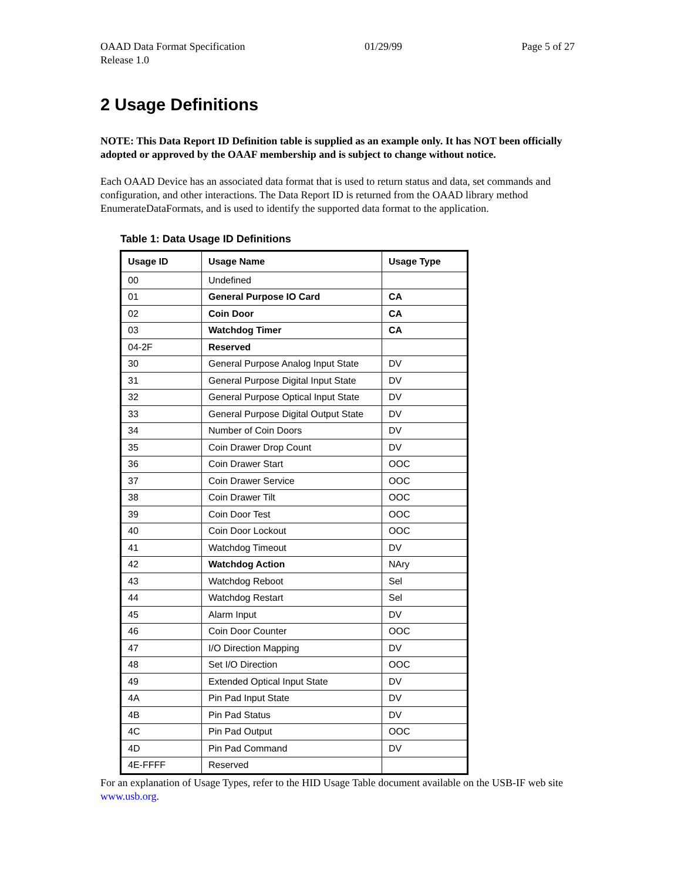OAAD Data Format Specification
Release 1.0
01/29/99 Page 5 of 27
2 Usage Definitions
NOTE: This Data Report ID Definition table is supplied as an example only. It has NOT been officially adopted or approved by the OAAF membership and is subject to change without notice.
Each OAAD Device has an associated data format that is used to return status and data, set commands and configuration, and other interactions. The Data Report ID is returned from the OAAD library method EnumerateDataFormats, and is used to identify the supported data format to the application.
Table 1: Data Usage ID Definitions
| Usage ID | Usage Name | Usage Type |
| --- | --- | --- |
| 00 | Undefined | |
| 01 | General Purpose IO Card | CA |
| 02 | Coin Door | CA |
| 03 | Watchdog Timer | CA |
| 04-2F | Reserved | |
| 30 | General Purpose Analog Input State | DV |
| 31 | General Purpose Digital Input State | DV |
| 32 | General Purpose Optical Input State | DV |
| 33 | General Purpose Digital Output State | DV |
| 34 | Number of Coin Doors | DV |
| 35 | Coin Drawer Drop Count | DV |
| 36 | Coin Drawer Start | OOC |
| 37 | Coin Drawer Service | OOC |
| 38 | Coin Drawer Tilt | OOC |
| 39 | Coin Door Test | OOC |
| 40 | Coin Door Lockout | OOC |
| 41 | Watchdog Timeout | DV |
| 42 | Watchdog Action | NAry |
| 43 | Watchdog Reboot | Sel |
| 44 | Watchdog Restart | Sel |
| 45 | Alarm Input | DV |
| 46 | Coin Door Counter | OOC |
| 47 | I/O Direction Mapping | DV |
| 48 | Set I/O Direction | OOC |
| 49 | Extended Optical Input State | DV |
| 4A | Pin Pad Input State | DV |
| 4B | Pin Pad Status | DV |
| 4C | Pin Pad Output | OOC |
| 4D | Pin Pad Command | DV |
| 4E-FFFF | Reserved | |
For an explanation of Usage Types, refer to the HID Usage Table document available on the USB-IF web site www.usb.org.